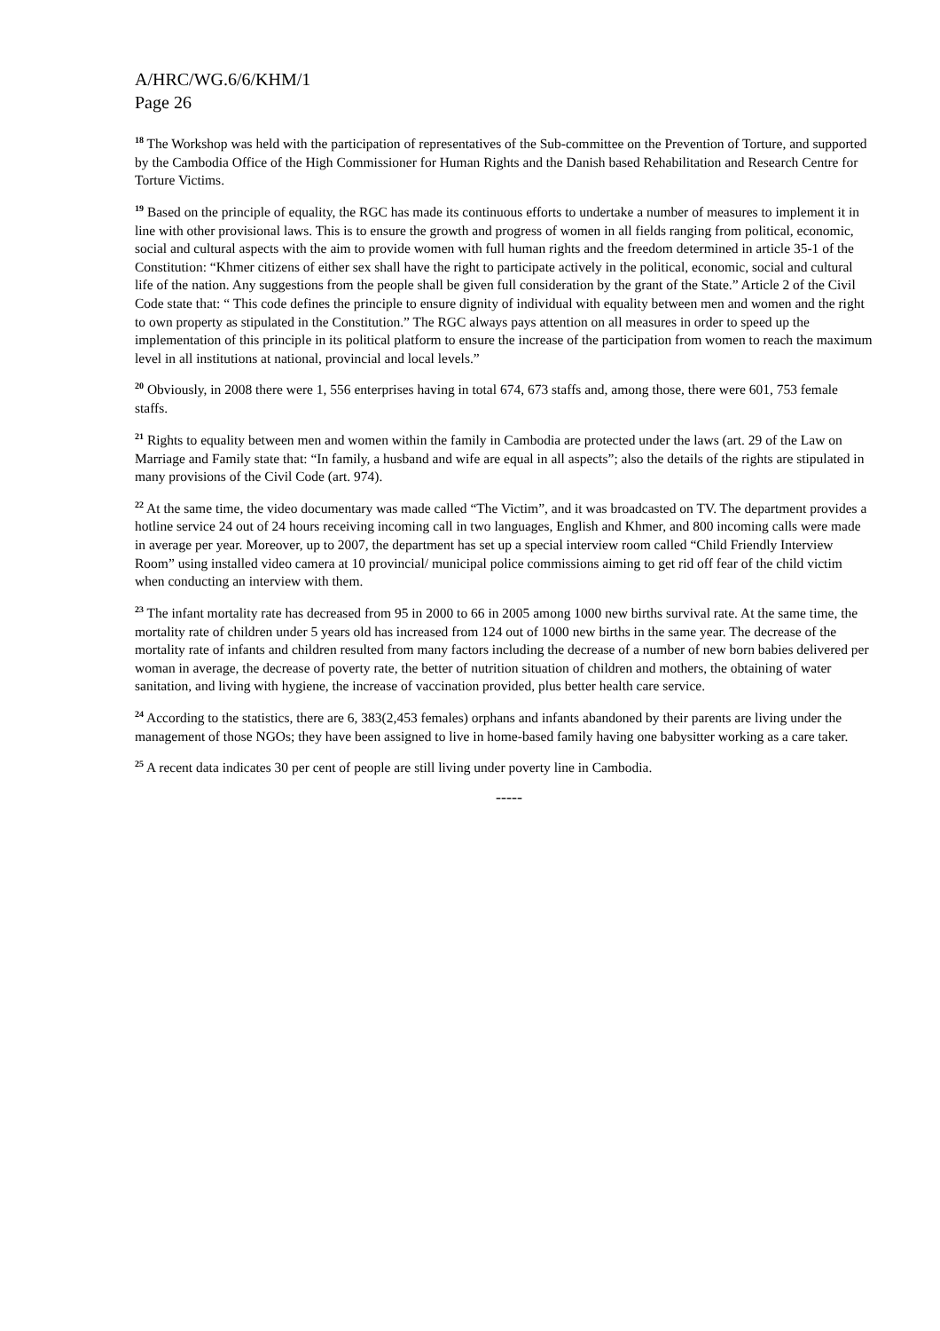A/HRC/WG.6/6/KHM/1
Page 26
<sup>18</sup> The Workshop was held with the participation of representatives of the Sub-committee on the Prevention of Torture, and supported by the Cambodia Office of the High Commissioner for Human Rights and the Danish based Rehabilitation and Research Centre for Torture Victims.
<sup>19</sup> Based on the principle of equality, the RGC has made its continuous efforts to undertake a number of measures to implement it in line with other provisional laws. This is to ensure the growth and progress of women in all fields ranging from political, economic, social and cultural aspects with the aim to provide women with full human rights and the freedom determined in article 35-1 of the Constitution: “Khmer citizens of either sex shall have the right to participate actively in the political, economic, social and cultural life of the nation. Any suggestions from the people shall be given full consideration by the grant of the State.” Article 2 of the Civil Code state that: “ This code defines the principle to ensure dignity of individual with equality between men and women and the right to own property as stipulated in the Constitution.” The RGC always pays attention on all measures in order to speed up the implementation of this principle in its political platform to ensure the increase of the participation from women to reach the maximum level in all institutions at national, provincial and local levels.”
<sup>20</sup> Obviously, in 2008 there were 1, 556 enterprises having in total 674, 673 staffs and, among those, there were 601, 753 female staffs.
<sup>21</sup> Rights to equality between men and women within the family in Cambodia are protected under the laws (art. 29 of the Law on Marriage and Family state that: “In family, a husband and wife are equal in all aspects”; also the details of the rights are stipulated in many provisions of the Civil Code (art. 974).
<sup>22</sup> At the same time, the video documentary was made called “The Victim”, and it was broadcasted on TV. The department provides a hotline service 24 out of 24 hours receiving incoming call in two languages, English and Khmer, and 800 incoming calls were made in average per year. Moreover, up to 2007, the department has set up a special interview room called “Child Friendly Interview Room” using installed video camera at 10 provincial/ municipal police commissions aiming to get rid off fear of the child victim when conducting an interview with them.
<sup>23</sup> The infant mortality rate has decreased from 95 in 2000 to 66 in 2005 among 1000 new births survival rate. At the same time, the mortality rate of children under 5 years old has increased from 124 out of 1000 new births in the same year. The decrease of the mortality rate of infants and children resulted from many factors including the decrease of a number of new born babies delivered per woman in average, the decrease of poverty rate, the better of nutrition situation of children and mothers, the obtaining of water sanitation, and living with hygiene, the increase of vaccination provided, plus better health care service.
<sup>24</sup> According to the statistics, there are 6, 383(2,453 females) orphans and infants abandoned by their parents are living under the management of those NGOs; they have been assigned to live in home-based family having one babysitter working as a care taker.
<sup>25</sup> A recent data indicates 30 per cent of people are still living under poverty line in Cambodia.
-----